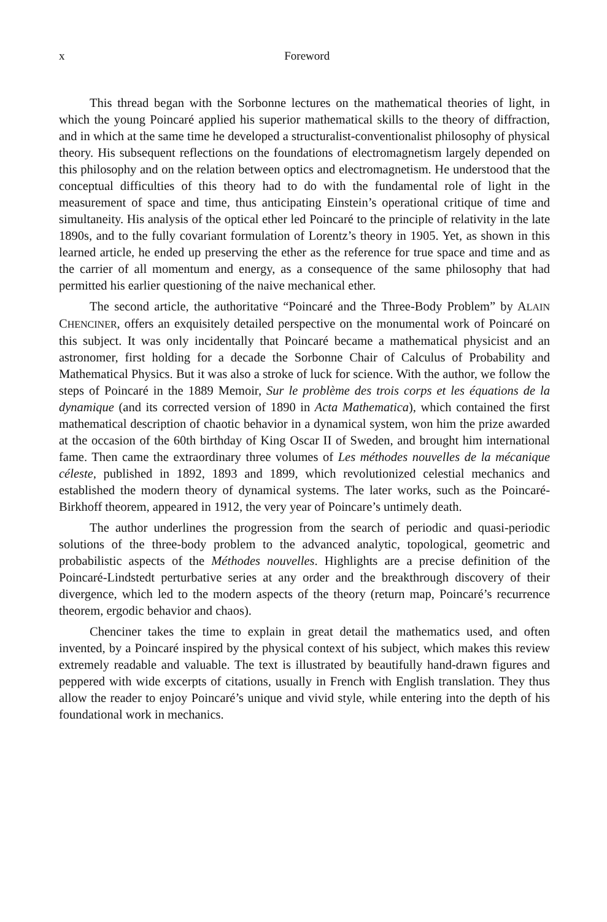x Foreword
This thread began with the Sorbonne lectures on the mathematical theories of light, in which the young Poincaré applied his superior mathematical skills to the theory of diffraction, and in which at the same time he developed a structuralist-conventionalist philosophy of physical theory. His subsequent reflections on the foundations of electromagnetism largely depended on this philosophy and on the relation between optics and electromagnetism. He understood that the conceptual difficulties of this theory had to do with the fundamental role of light in the measurement of space and time, thus anticipating Einstein’s operational critique of time and simultaneity. His analysis of the optical ether led Poincaré to the principle of relativity in the late 1890s, and to the fully covariant formulation of Lorentz’s theory in 1905. Yet, as shown in this learned article, he ended up preserving the ether as the reference for true space and time and as the carrier of all momentum and energy, as a consequence of the same philosophy that had permitted his earlier questioning of the naive mechanical ether.
The second article, the authoritative “Poincaré and the Three-Body Problem” by ALAIN CHENCINER, offers an exquisitely detailed perspective on the monumental work of Poincaré on this subject. It was only incidentally that Poincaré became a mathematical physicist and an astronomer, first holding for a decade the Sorbonne Chair of Calculus of Probability and Mathematical Physics. But it was also a stroke of luck for science. With the author, we follow the steps of Poincaré in the 1889 Memoir, Sur le problème des trois corps et les équations de la dynamique (and its corrected version of 1890 in Acta Mathematica), which contained the first mathematical description of chaotic behavior in a dynamical system, won him the prize awarded at the occasion of the 60th birthday of King Oscar II of Sweden, and brought him international fame. Then came the extraordinary three volumes of Les méthodes nouvelles de la mécanique céleste, published in 1892, 1893 and 1899, which revolutionized celestial mechanics and established the modern theory of dynamical systems. The later works, such as the Poincaré-Birkhoff theorem, appeared in 1912, the very year of Poincare’s untimely death.
The author underlines the progression from the search of periodic and quasi-periodic solutions of the three-body problem to the advanced analytic, topological, geometric and probabilistic aspects of the Méthodes nouvelles. Highlights are a precise definition of the Poincaré-Lindstedt perturbative series at any order and the breakthrough discovery of their divergence, which led to the modern aspects of the theory (return map, Poincaré’s recurrence theorem, ergodic behavior and chaos).
Chenciner takes the time to explain in great detail the mathematics used, and often invented, by a Poincaré inspired by the physical context of his subject, which makes this review extremely readable and valuable. The text is illustrated by beautifully hand-drawn figures and peppered with wide excerpts of citations, usually in French with English translation. They thus allow the reader to enjoy Poincaré’s unique and vivid style, while entering into the depth of his foundational work in mechanics.